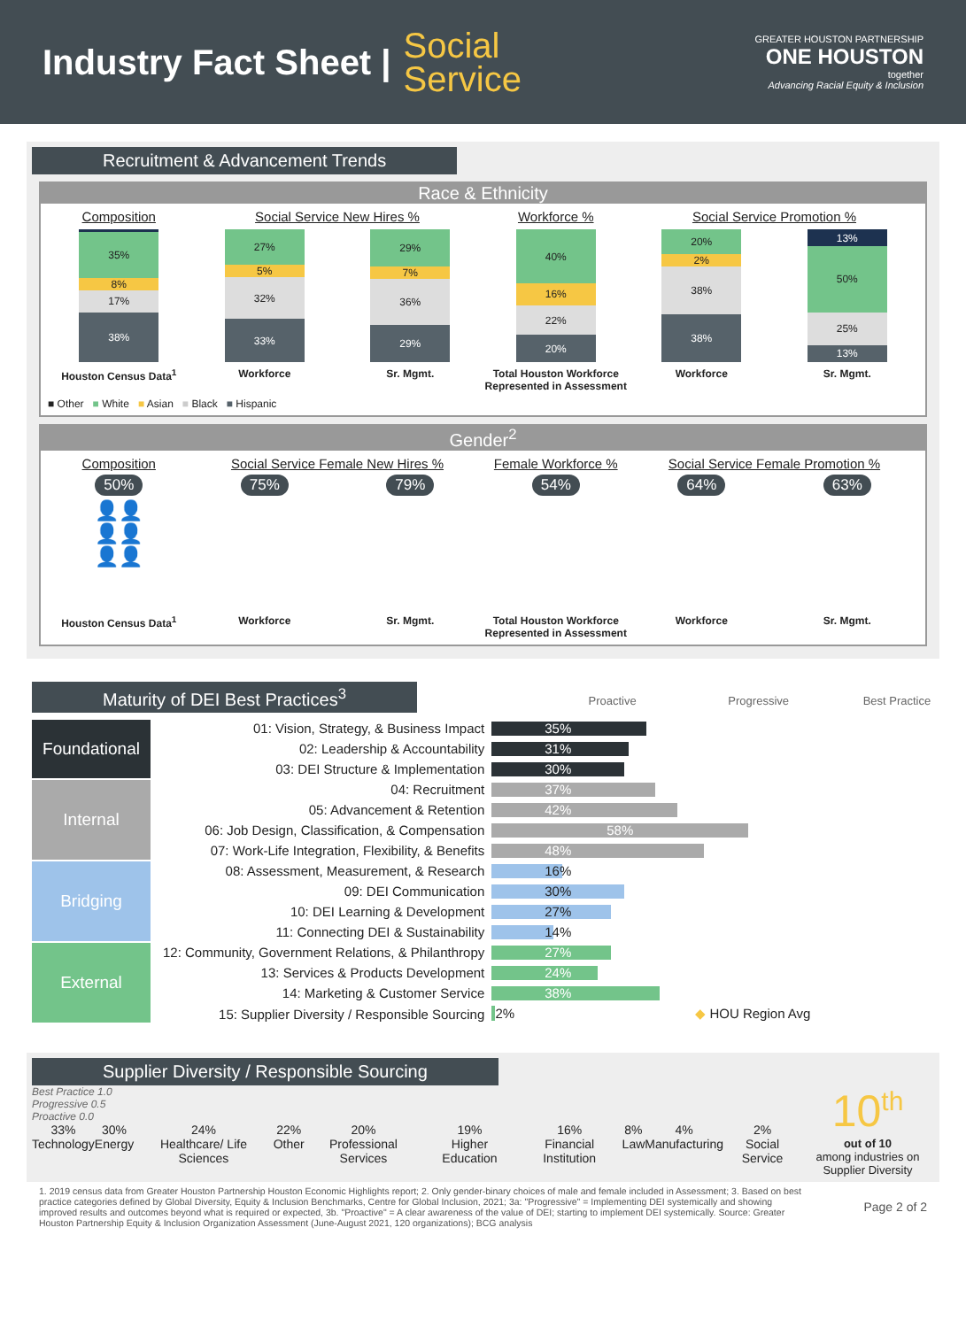Industry Fact Sheet |
Social
Service
GREATER HOUSTON PARTNERSHIP
ONE HOUSTON
together
Advancing Racial Equity & Inclusion
Recruitment & Advancement Trends
Race & Ethnicity
Composition
35%
8%
17%
38%
Houston Census Data<sup>1</sup>
Social Service New Hires %
27%
5%
32%
33%
Workforce
29%
7%
36%
29%
Sr. Mgmt.
Workforce %
40%
16%
22%
20%
Total Houston Workforce Represented in Assessment
Social Service Promotion %
20%
2%
38%
38%
Workforce
13%
50%
25%
13%
Sr. Mgmt.
■ Other ■ White ■ Asian ■ Black ■ Hispanic
Gender<sup>2</sup>
Composition
50%
👤👤
👤👤
👤👤
Houston Census Data<sup>1</sup>
Social Service Female New Hires %
75%
Workforce
79%
Sr. Mgmt.
Female Workforce %
54%
Total Houston Workforce Represented in Assessment
Social Service Female Promotion %
64%
Workforce
63%
Sr. Mgmt.
Maturity of DEI Best Practices<sup>3</sup>
Proactive Progressive Best Practice
Foundational
Internal
Bridging
External
| 01: Vision, Strategy, & Business Impact | 35% |
| 02: Leadership & Accountability | 31% |
| 03: DEI Structure & Implementation | 30% |
| 04: Recruitment | 37% |
| 05: Advancement & Retention | 42% |
| 06: Job Design, Classification, & Compensation | 58% |
| 07: Work-Life Integration, Flexibility, & Benefits | 48% |
| 08: Assessment, Measurement, & Research | 16% |
| 09: DEI Communication | 30% |
| 10: DEI Learning & Development | 27% |
| 11: Connecting DEI & Sustainability | 14% |
| 12: Community, Government Relations, & Philanthropy | 27% |
| 13: Services & Products Development | 24% |
| 14: Marketing & Customer Service | 38% |
| 15: Supplier Diversity / Responsible Sourcing | 2% ◆ HOU Region Avg |
Supplier Diversity / Responsible Sourcing
Best Practice 1.0
Progressive 0.5
Proactive 0.0
33%
Technology
30%
Energy
24%
Healthcare/ Life Sciences
22%
Other
20%
Professional Services
19%
Higher Education
16%
Financial Institution
8%
Law
4%
Manufacturing
2%
Social Service
10<sup>th</sup>
out of 10
among industries on Supplier Diversity
1. 2019 census data from Greater Houston Partnership Houston Economic Highlights report; 2. Only gender-binary choices of male and female included in Assessment; 3. Based on best practice categories defined by Global Diversity, Equity & Inclusion Benchmarks, Centre for Global Inclusion, 2021; 3a: "Progressive" = Implementing DEI systemically and showing improved results and outcomes beyond what is required or expected, 3b. "Proactive" = A clear awareness of the value of DEI; starting to implement DEI systemically. Source: Greater Houston Partnership Equity & Inclusion Organization Assessment (June-August 2021, 120 organizations); BCG analysis
Page 2 of 2